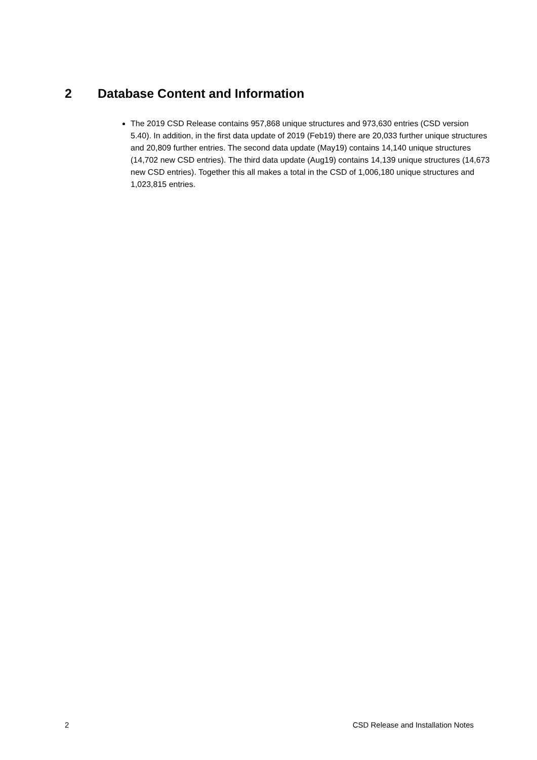2 Database Content and Information
The 2019 CSD Release contains 957,868 unique structures and 973,630 entries (CSD version 5.40). In addition, in the first data update of 2019 (Feb19) there are 20,033 further unique structures and 20,809 further entries. The second data update (May19) contains 14,140 unique structures (14,702 new CSD entries). The third data update (Aug19) contains 14,139 unique structures (14,673 new CSD entries). Together this all makes a total in the CSD of 1,006,180 unique structures and 1,023,815 entries.
2 CSD Release and Installation Notes